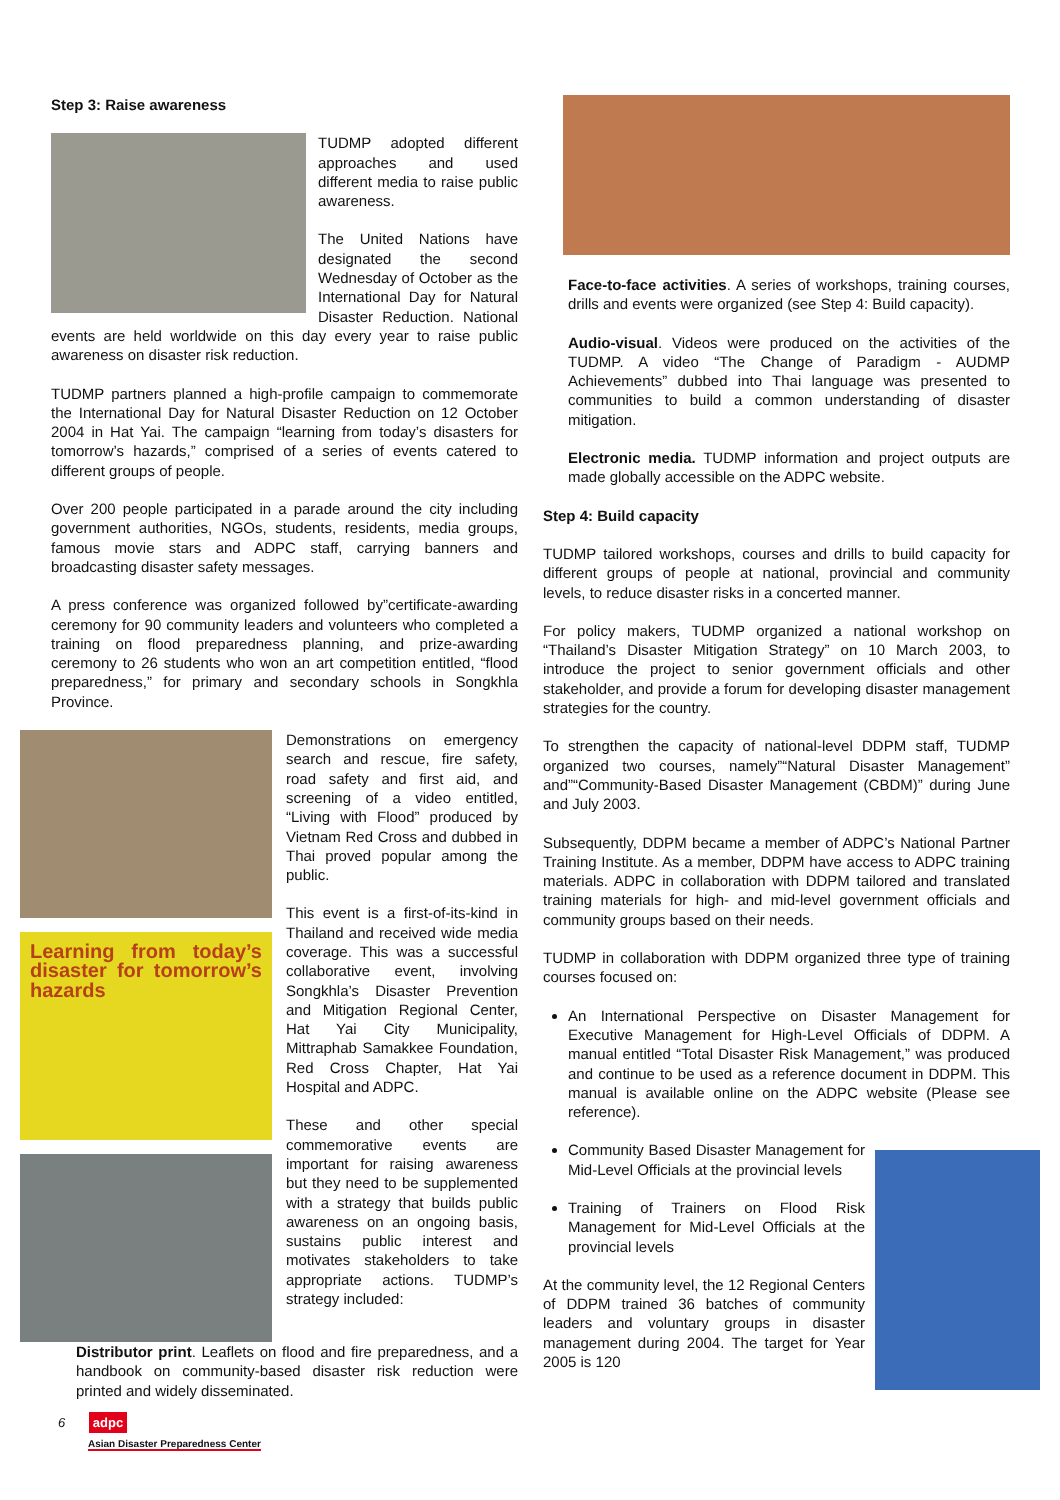Step 3: Raise awareness
TUDMP adopted different approaches and used different media to raise public awareness.
The United Nations have designated the second Wednesday of October as the International Day for Natural Disaster Reduction. National events are held worldwide on this day every year to raise public awareness on disaster risk reduction.
TUDMP partners planned a high-profile campaign to commemorate the International Day for Natural Disaster Reduction on 12 October 2004 in Hat Yai. The campaign “learning from today’s disasters for tomorrow’s hazards,” comprised of a series of events catered to different groups of people.
Over 200 people participated in a parade around the city including government authorities, NGOs, students, residents, media groups, famous movie stars and ADPC staff, carrying banners and broadcasting disaster safety messages.
A press conference was organized followed by”certificate-awarding ceremony for 90 community leaders and volunteers who completed a training on flood preparedness planning, and prize-awarding ceremony to 26 students who won an art competition entitled, “flood preparedness,” for primary and secondary schools in Songkhla Province.
Learning from today’s disaster for tomorrow’s hazards
Demonstrations on emergency search and rescue, fire safety, road safety and first aid, and screening of a video entitled, “Living with Flood” produced by Vietnam Red Cross and dubbed in Thai proved popular among the public.
This event is a first-of-its-kind in Thailand and received wide media coverage. This was a successful collaborative event, involving Songkhla’s Disaster Prevention and Mitigation Regional Center, Hat Yai City Municipality, Mittraphab Samakkee Foundation, Red Cross Chapter, Hat Yai Hospital and ADPC.
These and other special commemorative events are important for raising awareness but they need to be supplemented with a strategy that builds public awareness on an ongoing basis, sustains public interest and motivates stakeholders to take appropriate actions. TUDMP’s strategy included:
Distributor print. Leaflets on flood and fire preparedness, and a handbook on community-based disaster risk reduction were printed and widely disseminated.
Face-to-face activities. A series of workshops, training courses, drills and events were organized (see Step 4: Build capacity).
Audio-visual. Videos were produced on the activities of the TUDMP. A video “The Change of Paradigm - AUDMP Achievements” dubbed into Thai language was presented to communities to build a common understanding of disaster mitigation.
Electronic media. TUDMP information and project outputs are made globally accessible on the ADPC website.
Step 4: Build capacity
TUDMP tailored workshops, courses and drills to build capacity for different groups of people at national, provincial and community levels, to reduce disaster risks in a concerted manner.
For policy makers, TUDMP organized a national workshop on “Thailand’s Disaster Mitigation Strategy” on 10 March 2003, to introduce the project to senior government officials and other stakeholder, and provide a forum for developing disaster management strategies for the country.
To strengthen the capacity of national-level DDPM staff, TUDMP organized two courses, namely”“Natural Disaster Management” and”“Community-Based Disaster Management (CBDM)” during June and July 2003.
Subsequently, DDPM became a member of ADPC’s National Partner Training Institute. As a member, DDPM have access to ADPC training materials. ADPC in collaboration with DDPM tailored and translated training materials for high- and mid-level government officials and community groups based on their needs.
TUDMP in collaboration with DDPM organized three type of training courses focused on:
An International Perspective on Disaster Management for Executive Management for High-Level Officials of DDPM. A manual entitled “Total Disaster Risk Management,” was produced and continue to be used as a reference document in DDPM. This manual is available online on the ADPC website (Please see reference).
Community Based Disaster Management for Mid-Level Officials at the provincial levels
Training of Trainers on Flood Risk Management for Mid-Level Officials at the provincial levels
At the community level, the 12 Regional Centers of DDPM trained 36 batches of community leaders and voluntary groups in disaster management during 2004. The target for Year 2005 is 120
6 adpc
Asian Disaster Preparedness Center